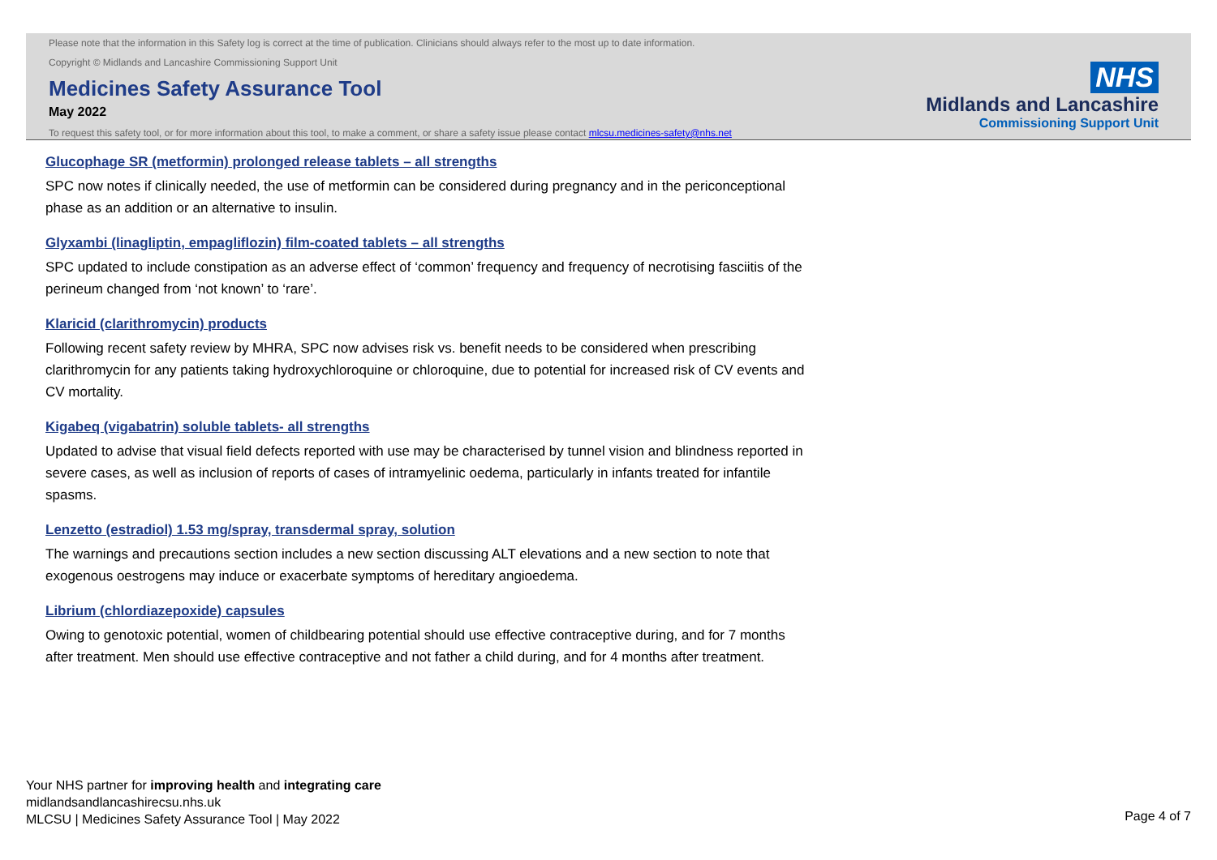Please note that the information in this Safety log is correct at the time of publication. Clinicians should always refer to the most up to date information.
Copyright © Midlands and Lancashire Commissioning Support Unit
Medicines Safety Assurance Tool
May 2022
To request this safety tool, or for more information about this tool, to make a comment, or share a safety issue please contact mlcsu.medicines-safety@nhs.net
NHS
Midlands and Lancashire
Commissioning Support Unit
Glucophage SR (metformin) prolonged release tablets – all strengths
SPC now notes if clinically needed, the use of metformin can be considered during pregnancy and in the periconceptional phase as an addition or an alternative to insulin.
Glyxambi (linagliptin, empagliflozin) film-coated tablets – all strengths
SPC updated to include constipation as an adverse effect of ‘common’ frequency and frequency of necrotising fasciitis of the perineum changed from ‘not known’ to ‘rare’.
Klaricid (clarithromycin) products
Following recent safety review by MHRA, SPC now advises risk vs. benefit needs to be considered when prescribing clarithromycin for any patients taking hydroxychloroquine or chloroquine, due to potential for increased risk of CV events and CV mortality.
Kigabeq (vigabatrin) soluble tablets- all strengths
Updated to advise that visual field defects reported with use may be characterised by tunnel vision and blindness reported in severe cases, as well as inclusion of reports of cases of intramyelinic oedema, particularly in infants treated for infantile spasms.
Lenzetto (estradiol) 1.53 mg/spray, transdermal spray, solution
The warnings and precautions section includes a new section discussing ALT elevations and a new section to note that exogenous oestrogens may induce or exacerbate symptoms of hereditary angioedema.
Librium (chlordiazepoxide) capsules
Owing to genotoxic potential, women of childbearing potential should use effective contraceptive during, and for 7 months after treatment. Men should use effective contraceptive and not father a child during, and for 4 months after treatment.
Your NHS partner for improving health and integrating care
midlandsandlancashirecsu.nhs.uk
MLCSU | Medicines Safety Assurance Tool | May 2022
Page 4 of 7